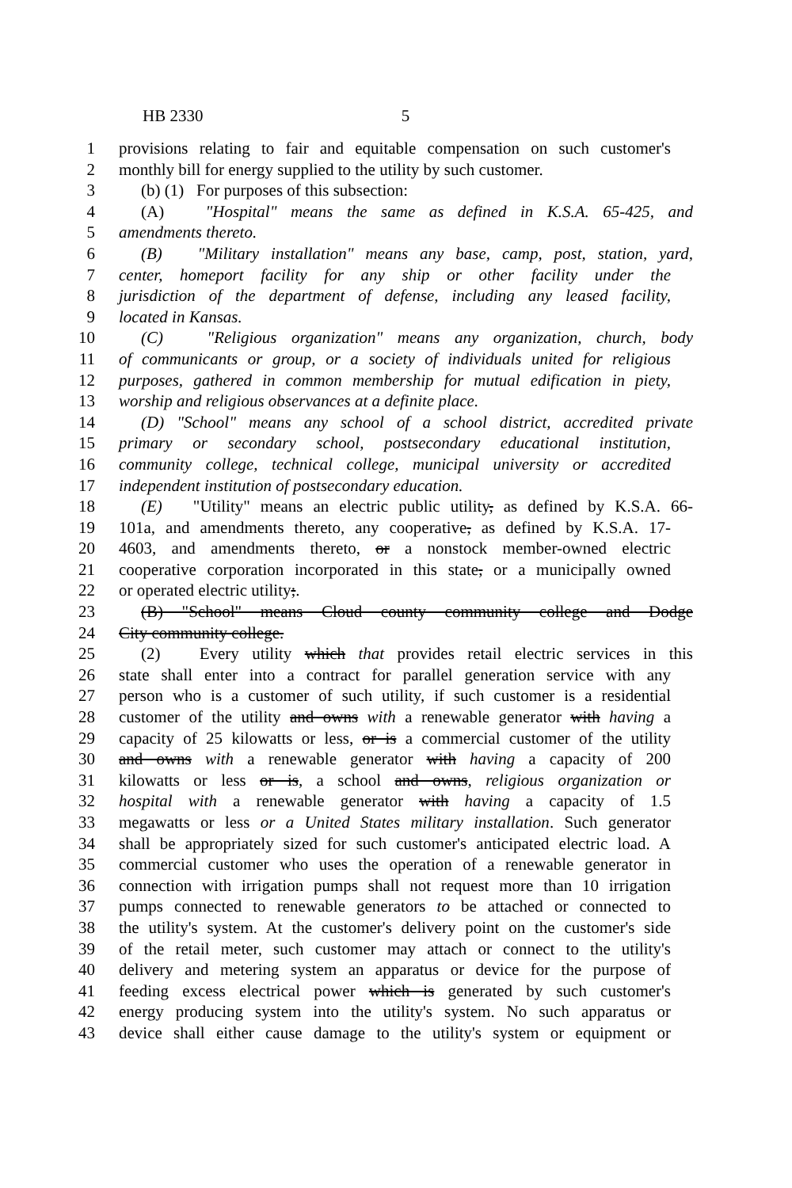HB 2330 5
1 provisions relating to fair and equitable compensation on such customer's
2 monthly bill for energy supplied to the utility by such customer.
3 (b) (1) For purposes of this subsection:
4 (A) "Hospital" means the same as defined in K.S.A. 65-425, and
5 amendments thereto.
6 (B) "Military installation" means any base, camp, post, station, yard,
7 center, homeport facility for any ship or other facility under the
8 jurisdiction of the department of defense, including any leased facility,
9 located in Kansas.
10 (C) "Religious organization" means any organization, church, body
11 of communicants or group, or a society of individuals united for religious
12 purposes, gathered in common membership for mutual edification in piety,
13 worship and religious observances at a definite place.
14 (D) "School" means any school of a school district, accredited private
15 primary or secondary school, postsecondary educational institution,
16 community college, technical college, municipal university or accredited
17 independent institution of postsecondary education.
18 (E) "Utility" means an electric public utility, as defined by K.S.A. 66-
19 101a, and amendments thereto, any cooperative, as defined by K.S.A. 17-
20 4603, and amendments thereto, or a nonstock member-owned electric
21 cooperative corporation incorporated in this state, or a municipally owned
22 or operated electric utility;.
23 (B) "School" means Cloud county community college and Dodge
24 City community college.
25 (2) Every utility which that provides retail electric services in this
26 state shall enter into a contract for parallel generation service with any
27 person who is a customer of such utility, if such customer is a residential
28 customer of the utility and owns with a renewable generator with having a
29 capacity of 25 kilowatts or less, or is a commercial customer of the utility
30 and owns with a renewable generator with having a capacity of 200
31 kilowatts or less or is, a school and owns, religious organization or
32 hospital with a renewable generator with having a capacity of 1.5
33 megawatts or less or a United States military installation. Such generator
34 shall be appropriately sized for such customer's anticipated electric load. A
35 commercial customer who uses the operation of a renewable generator in
36 connection with irrigation pumps shall not request more than 10 irrigation
37 pumps connected to renewable generators to be attached or connected to
38 the utility's system. At the customer's delivery point on the customer's side
39 of the retail meter, such customer may attach or connect to the utility's
40 delivery and metering system an apparatus or device for the purpose of
41 feeding excess electrical power which is generated by such customer's
42 energy producing system into the utility's system. No such apparatus or
43 device shall either cause damage to the utility's system or equipment or